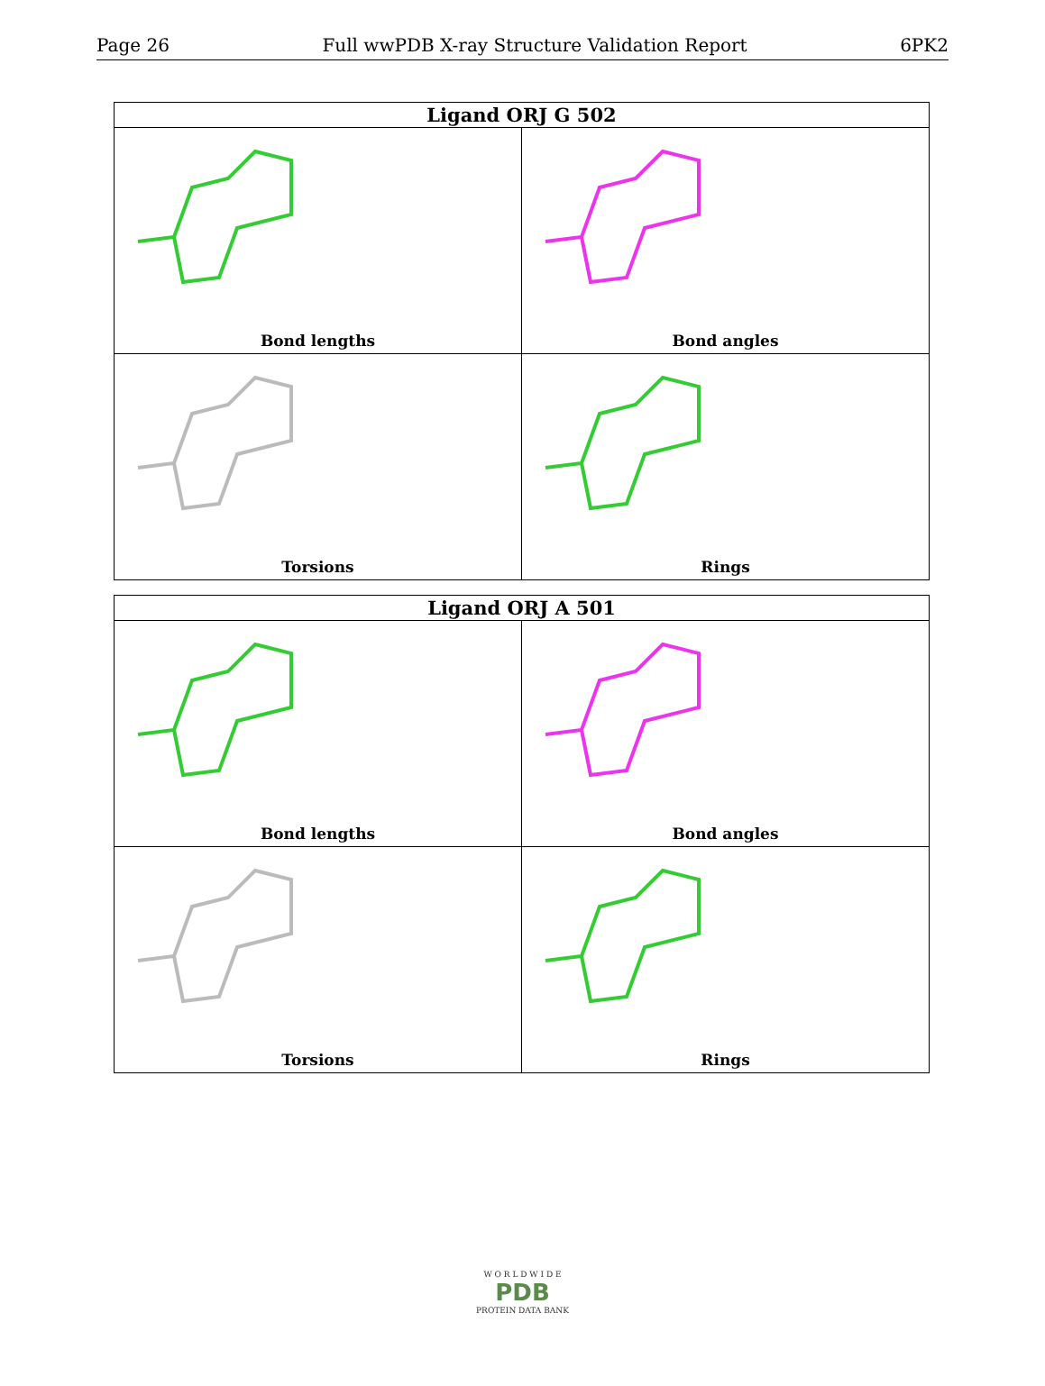Page 26 Full wwPDB X-ray Structure Validation Report 6PK2
| Ligand ORJ G 502 | |
| --- | --- |
| Bond lengths | Bond angles |
| Torsions | Rings |
| Ligand ORJ A 501 | |
| --- | --- |
| Bond lengths | Bond angles |
| Torsions | Rings |
W O R L D W I D E
PDB
PROTEIN DATA BANK